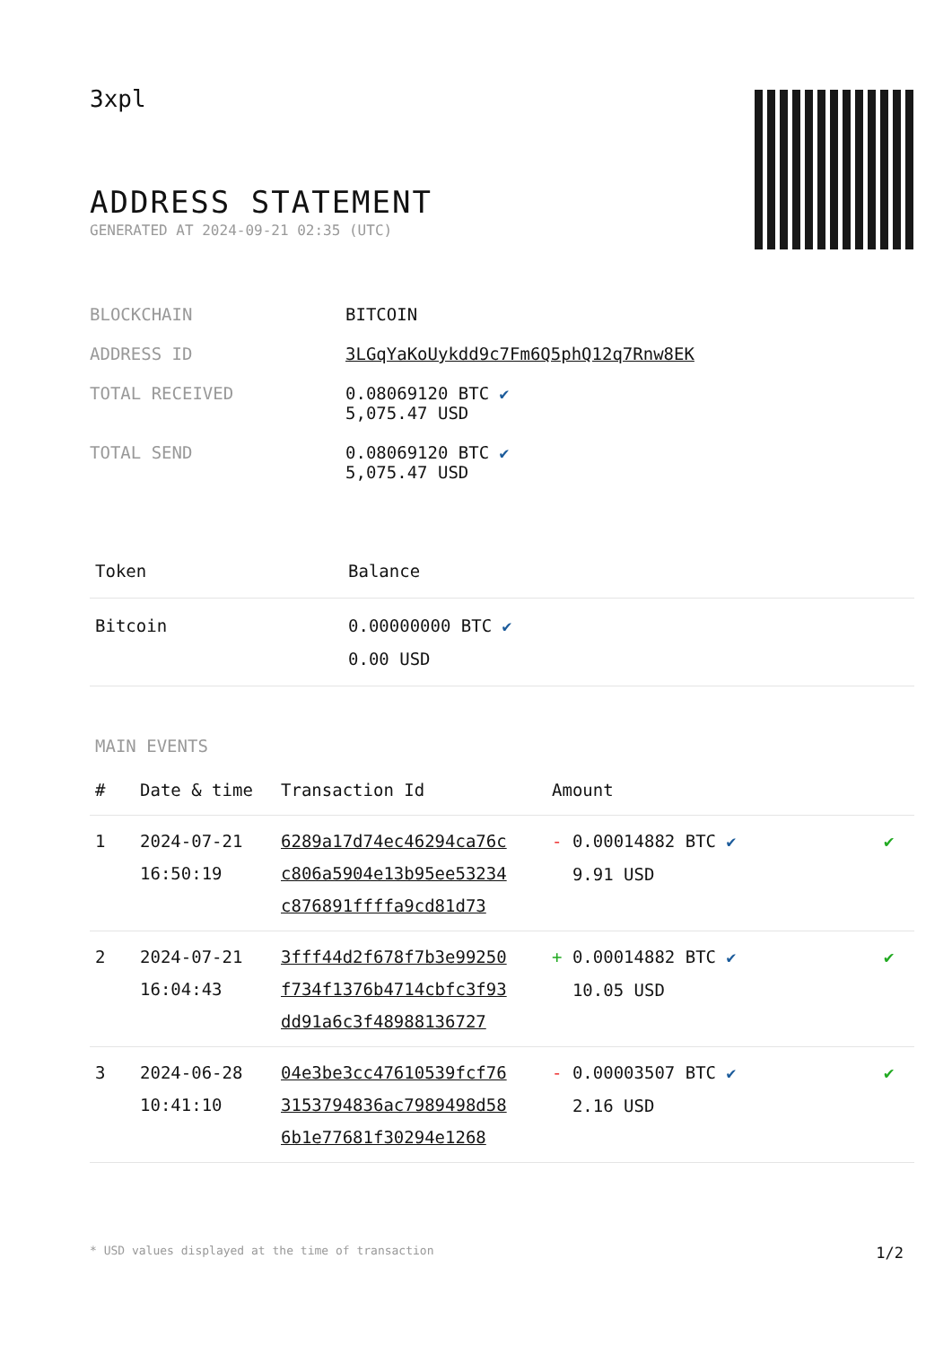3xpl
ADDRESS STATEMENT
GENERATED AT 2024-09-21 02:35 (UTC)
| BLOCKCHAIN | BITCOIN |
| ADDRESS ID | 3LGqYaKoUykdd9c7Fm6Q5phQ12q7Rnw8EK |
| TOTAL RECEIVED | 0.08069120 BTC ✔ 5,075.47 USD |
| TOTAL SEND | 0.08069120 BTC ✔ 5,075.47 USD |
| Token | Balance |
| --- | --- |
| Bitcoin | 0.00000000 BTC ✔ 0.00 USD |
MAIN EVENTS
| # | Date & time | Transaction Id | Amount | |
| --- | --- | --- | --- | --- |
| 1 | 2024-07-21 16:50:19 | 6289a17d74ec46294ca76c c806a5904e13b95ee53234 c876891ffffa9cd81d73 | - 0.00014882 BTC ✔ 9.91 USD | ✔ |
| 2 | 2024-07-21 16:04:43 | 3fff44d2f678f7b3e99250 f734f1376b4714cbfc3f93 dd91a6c3f48988136727 | + 0.00014882 BTC ✔ 10.05 USD | ✔ |
| 3 | 2024-06-28 10:41:10 | 04e3be3cc47610539fcf76 3153794836ac7989498d58 6b1e77681f30294e1268 | - 0.00003507 BTC ✔ 2.16 USD | ✔ |
* USD values displayed at the time of transaction 1/2